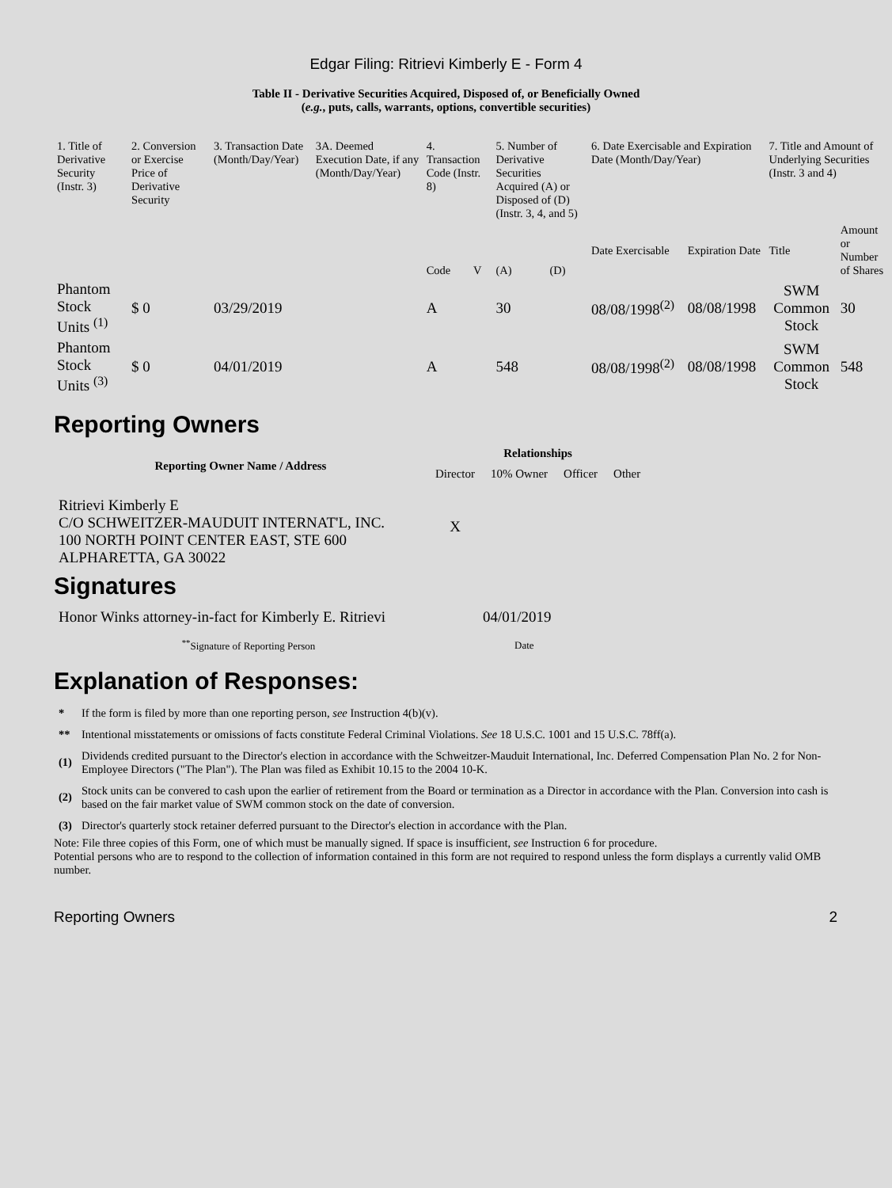Edgar Filing: Ritrievi Kimberly E - Form 4
Table II - Derivative Securities Acquired, Disposed of, or Beneficially Owned
(e.g., puts, calls, warrants, options, convertible securities)
| 1. Title of Derivative Security (Instr. 3) | 2. Conversion or Exercise Price of Derivative Security | 3. Transaction Date (Month/Day/Year) | 3A. Deemed Execution Date, if any (Month/Day/Year) | 4. Transaction Code (Instr. 8) | | 5. Number of Derivative Securities Acquired (A) or Disposed of (D) (Instr. 3, 4, and 5) | | 6. Date Exercisable and Expiration Date (Month/Day/Year) | | 7. Title and Amount of Underlying Securities (Instr. 3 and 4) | |
| | | | | Code | V | (A) | (D) | Date Exercisable | Expiration Date | Title | Amount or Number of Shares |
| Phantom Stock Units <sup>(1)</sup> | $ 0 | 03/29/2019 | | A | | 30 | | 08/08/1998<sup>(2)</sup> | 08/08/1998 | SWM Common Stock | 30 |
| Phantom Stock Units <sup>(3)</sup> | $ 0 | 04/01/2019 | | A | | 548 | | 08/08/1998<sup>(2)</sup> | 08/08/1998 | SWM Common Stock | 548 |
Reporting Owners
| Reporting Owner Name / Address | Relationships | | | |
| --- | --- | --- | --- | --- |
| | Director | 10% Owner | Officer | Other |
| Ritrievi Kimberly E C/O SCHWEITZER-MAUDUIT INTERNAT'L, INC. 100 NORTH POINT CENTER EAST, STE 600 ALPHARETTA, GA 30022 | X | | | |
Signatures
| Honor Winks attorney-in-fact for Kimberly E. Ritrievi | 04/01/2019 |
| <sup>**</sup> Signature of Reporting Person | Date |
Explanation of Responses:
| * | If the form is filed by more than one reporting person, see Instruction 4(b)(v). |
| ** | Intentional misstatements or omissions of facts constitute Federal Criminal Violations. See 18 U.S.C. 1001 and 15 U.S.C. 78ff(a). |
| (1) | Dividends credited pursuant to the Director's election in accordance with the Schweitzer-Mauduit International, Inc. Deferred Compensation Plan No. 2 for Non-Employee Directors ("The Plan"). The Plan was filed as Exhibit 10.15 to the 2004 10-K. |
| (2) | Stock units can be convered to cash upon the earlier of retirement from the Board or termination as a Director in accordance with the Plan. Conversion into cash is based on the fair market value of SWM common stock on the date of conversion. |
| (3) | Director's quarterly stock retainer deferred pursuant to the Director's election in accordance with the Plan. |
Note: File three copies of this Form, one of which must be manually signed. If space is insufficient, see Instruction 6 for procedure.
Potential persons who are to respond to the collection of information contained in this form are not required to respond unless the form displays a currently valid OMB number.
Reporting Owners 2